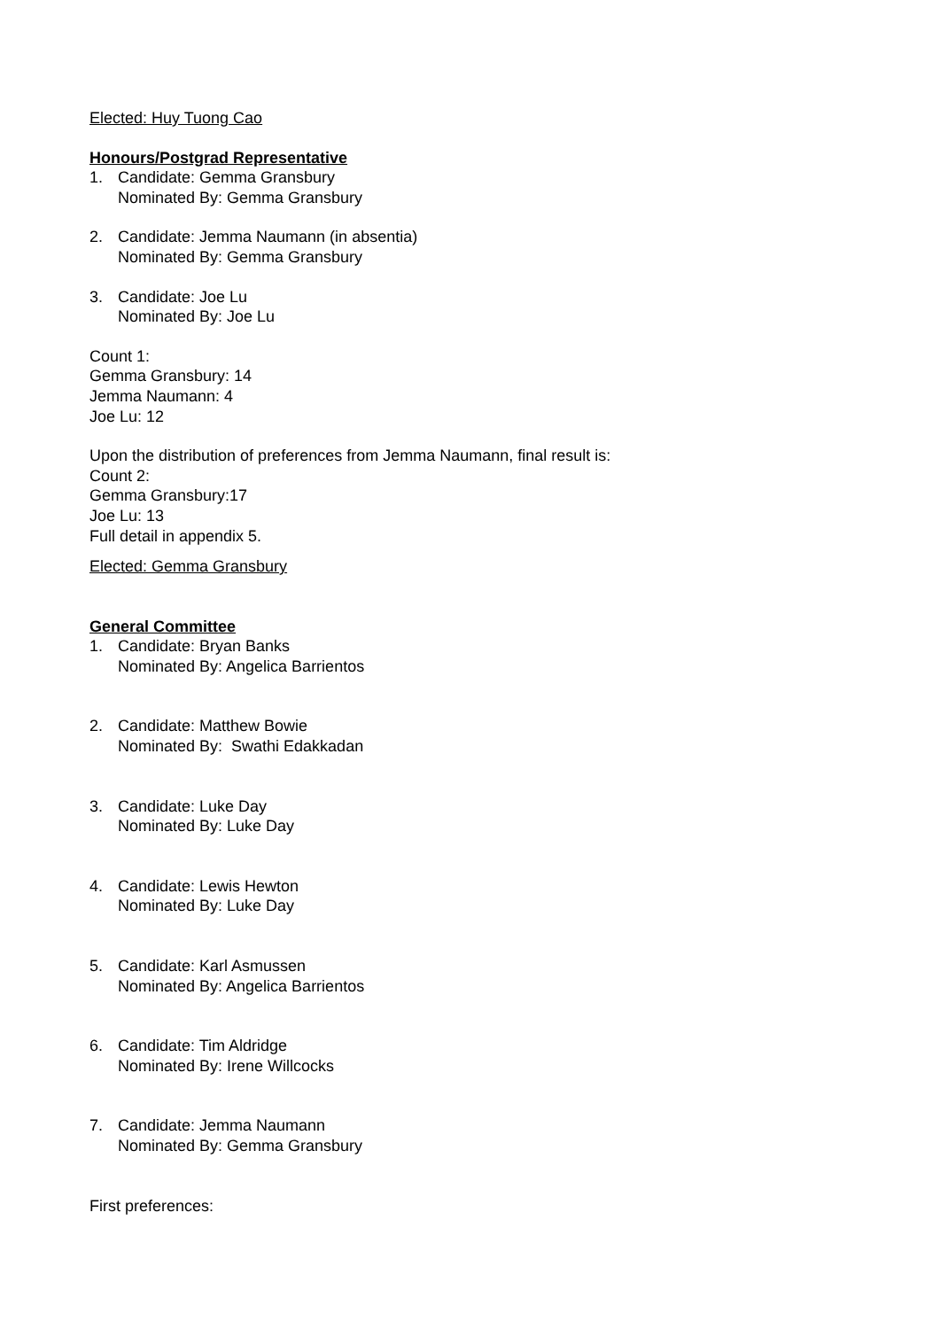Elected: Huy Tuong Cao
Honours/Postgrad Representative
1. Candidate: Gemma Gransbury
Nominated By: Gemma Gransbury
2. Candidate: Jemma Naumann (in absentia)
Nominated By: Gemma Gransbury
3. Candidate: Joe Lu
Nominated By: Joe Lu
Count 1:
Gemma Gransbury: 14
Jemma Naumann: 4
Joe Lu: 12
Upon the distribution of preferences from Jemma Naumann, final result is:
Count 2:
Gemma Gransbury:17
Joe Lu: 13
Full detail in appendix 5.
Elected: Gemma Gransbury
General Committee
1. Candidate: Bryan Banks
Nominated By: Angelica Barrientos
2. Candidate: Matthew Bowie
Nominated By: Swathi Edakkadan
3. Candidate: Luke Day
Nominated By: Luke Day
4. Candidate: Lewis Hewton
Nominated By: Luke Day
5. Candidate: Karl Asmussen
Nominated By: Angelica Barrientos
6. Candidate: Tim Aldridge
Nominated By: Irene Willcocks
7. Candidate: Jemma Naumann
Nominated By: Gemma Gransbury
First preferences: